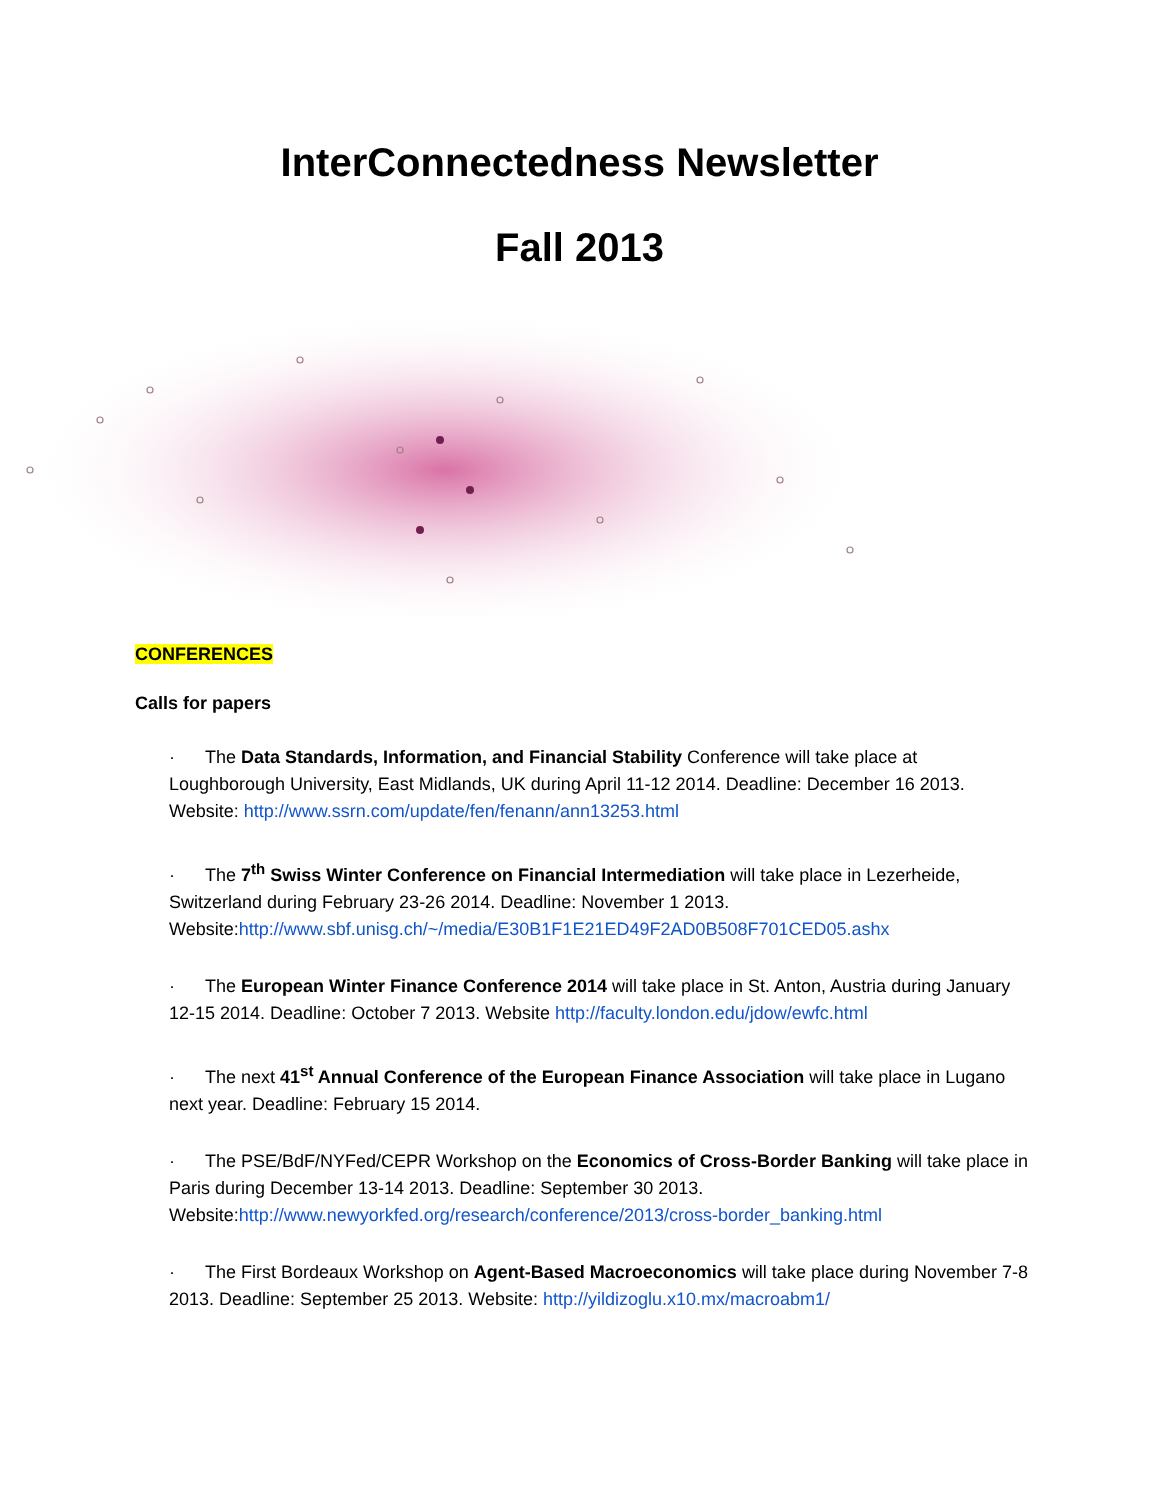InterConnectedness Newsletter
Fall 2013
CONFERENCES
Calls for papers
· The Data Standards, Information, and Financial Stability Conference will take place at Loughborough University, East Midlands, UK during April 11-12 2014. Deadline: December 16 2013. Website: http://www.ssrn.com/update/fen/fenann/ann13253.html
· The 7<sup>th</sup> Swiss Winter Conference on Financial Intermediation will take place in Lezerheide, Switzerland during February 23-26 2014. Deadline: November 1 2013. Website:http://www.sbf.unisg.ch/~/media/E30B1F1E21ED49F2AD0B508F701CED05.ashx
· The European Winter Finance Conference 2014 will take place in St. Anton, Austria during January 12-15 2014. Deadline: October 7 2013. Website http://faculty.london.edu/jdow/ewfc.html
· The next 41<sup>st</sup> Annual Conference of the European Finance Association will take place in Lugano next year. Deadline: February 15 2014.
· The PSE/BdF/NYFed/CEPR Workshop on the Economics of Cross-Border Banking will take place in Paris during December 13-14 2013. Deadline: September 30 2013. Website:http://www.newyorkfed.org/research/conference/2013/cross-border_banking.html
· The First Bordeaux Workshop on Agent-Based Macroeconomics will take place during November 7-8 2013. Deadline: September 25 2013. Website: http://yildizoglu.x10.mx/macroabm1/